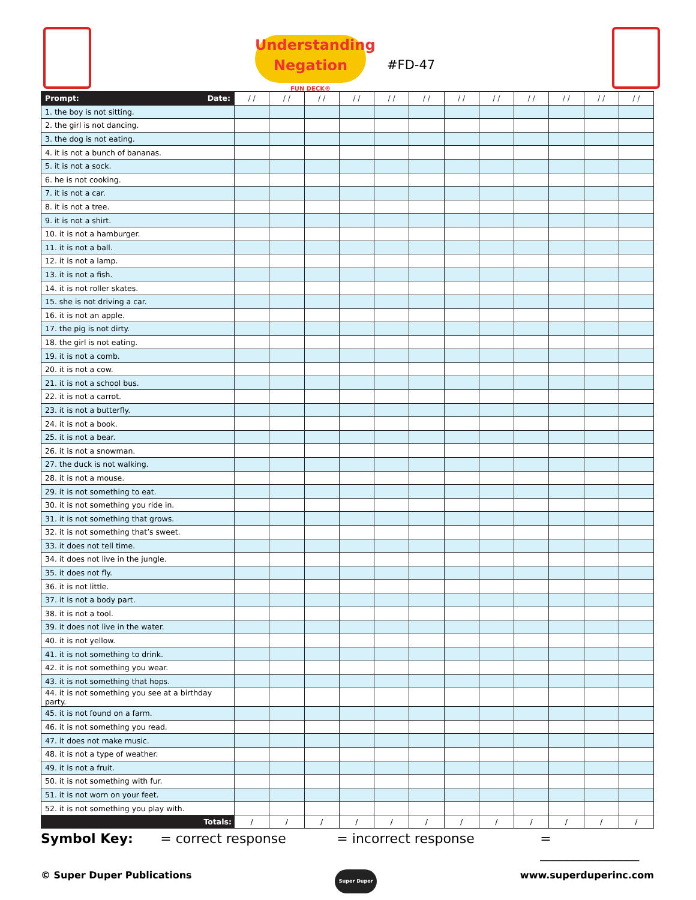Understanding Negation
FUN DECK®
#FD-47
| Prompt: Date: | / / | / / | / / | / / | / / | / / | / / | / / | / / | / / | / / | / / |
| --- | --- | --- | --- | --- | --- | --- | --- | --- | --- | --- | --- | --- |
| 1. the boy is not sitting. | | | | | | | | | | | | |
| 2. the girl is not dancing. | | | | | | | | | | | | |
| 3. the dog is not eating. | | | | | | | | | | | | |
| 4. it is not a bunch of bananas. | | | | | | | | | | | | |
| 5. it is not a sock. | | | | | | | | | | | | |
| 6. he is not cooking. | | | | | | | | | | | | |
| 7. it is not a car. | | | | | | | | | | | | |
| 8. it is not a tree. | | | | | | | | | | | | |
| 9. it is not a shirt. | | | | | | | | | | | | |
| 10. it is not a hamburger. | | | | | | | | | | | | |
| 11. it is not a ball. | | | | | | | | | | | | |
| 12. it is not a lamp. | | | | | | | | | | | | |
| 13. it is not a fish. | | | | | | | | | | | | |
| 14. it is not roller skates. | | | | | | | | | | | | |
| 15. she is not driving a car. | | | | | | | | | | | | |
| 16. it is not an apple. | | | | | | | | | | | | |
| 17. the pig is not dirty. | | | | | | | | | | | | |
| 18. the girl is not eating. | | | | | | | | | | | | |
| 19. it is not a comb. | | | | | | | | | | | | |
| 20. it is not a cow. | | | | | | | | | | | | |
| 21. it is not a school bus. | | | | | | | | | | | | |
| 22. it is not a carrot. | | | | | | | | | | | | |
| 23. it is not a butterfly. | | | | | | | | | | | | |
| 24. it is not a book. | | | | | | | | | | | | |
| 25. it is not a bear. | | | | | | | | | | | | |
| 26. it is not a snowman. | | | | | | | | | | | | |
| 27. the duck is not walking. | | | | | | | | | | | | |
| 28. it is not a mouse. | | | | | | | | | | | | |
| 29. it is not something to eat. | | | | | | | | | | | | |
| 30. it is not something you ride in. | | | | | | | | | | | | |
| 31. it is not something that grows. | | | | | | | | | | | | |
| 32. it is not something that’s sweet. | | | | | | | | | | | | |
| 33. it does not tell time. | | | | | | | | | | | | |
| 34. it does not live in the jungle. | | | | | | | | | | | | |
| 35. it does not fly. | | | | | | | | | | | | |
| 36. it is not little. | | | | | | | | | | | | |
| 37. it is not a body part. | | | | | | | | | | | | |
| 38. it is not a tool. | | | | | | | | | | | | |
| 39. it does not live in the water. | | | | | | | | | | | | |
| 40. it is not yellow. | | | | | | | | | | | | |
| 41. it is not something to drink. | | | | | | | | | | | | |
| 42. it is not something you wear. | | | | | | | | | | | | |
| 43. it is not something that hops. | | | | | | | | | | | | |
| 44. it is not something you see at a birthday party. | | | | | | | | | | | | |
| 45. it is not found on a farm. | | | | | | | | | | | | |
| 46. it is not something you read. | | | | | | | | | | | | |
| 47. it does not make music. | | | | | | | | | | | | |
| 48. it is not a type of weather. | | | | | | | | | | | | |
| 49. it is not a fruit. | | | | | | | | | | | | |
| 50. it is not something with fur. | | | | | | | | | | | | |
| 51. it is not worn on your feet. | | | | | | | | | | | | |
| 52. it is not something you play with. | | | | | | | | | | | | |
| Totals: | / | / | / | / | / | / | / | / | / | / | / | / |
Symbol Key: = correct response = incorrect response = _______________
© Super Duper Publications Super Duper www.superduperinc.com